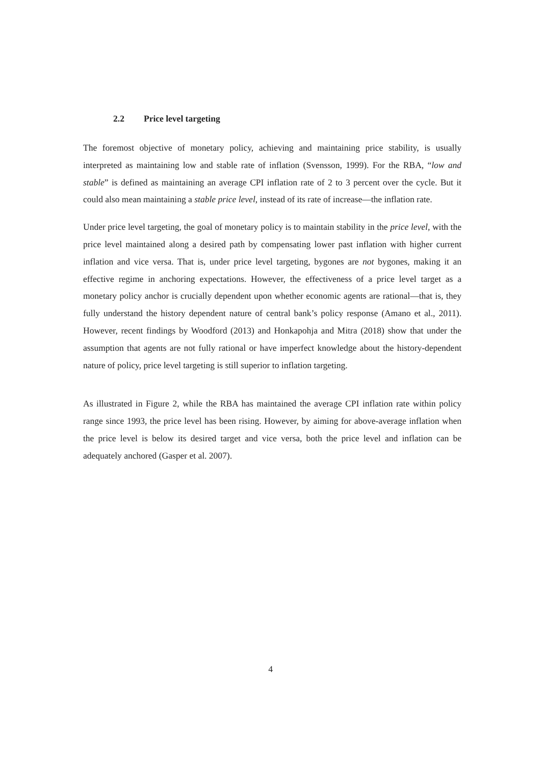2.2 Price level targeting
The foremost objective of monetary policy, achieving and maintaining price stability, is usually interpreted as maintaining low and stable rate of inflation (Svensson, 1999). For the RBA, “low and stable” is defined as maintaining an average CPI inflation rate of 2 to 3 percent over the cycle. But it could also mean maintaining a stable price level, instead of its rate of increase—the inflation rate.
Under price level targeting, the goal of monetary policy is to maintain stability in the price level, with the price level maintained along a desired path by compensating lower past inflation with higher current inflation and vice versa. That is, under price level targeting, bygones are not bygones, making it an effective regime in anchoring expectations. However, the effectiveness of a price level target as a monetary policy anchor is crucially dependent upon whether economic agents are rational—that is, they fully understand the history dependent nature of central bank’s policy response (Amano et al., 2011). However, recent findings by Woodford (2013) and Honkapohja and Mitra (2018) show that under the assumption that agents are not fully rational or have imperfect knowledge about the history-dependent nature of policy, price level targeting is still superior to inflation targeting.
As illustrated in Figure 2, while the RBA has maintained the average CPI inflation rate within policy range since 1993, the price level has been rising. However, by aiming for above-average inflation when the price level is below its desired target and vice versa, both the price level and inflation can be adequately anchored (Gasper et al. 2007).
4